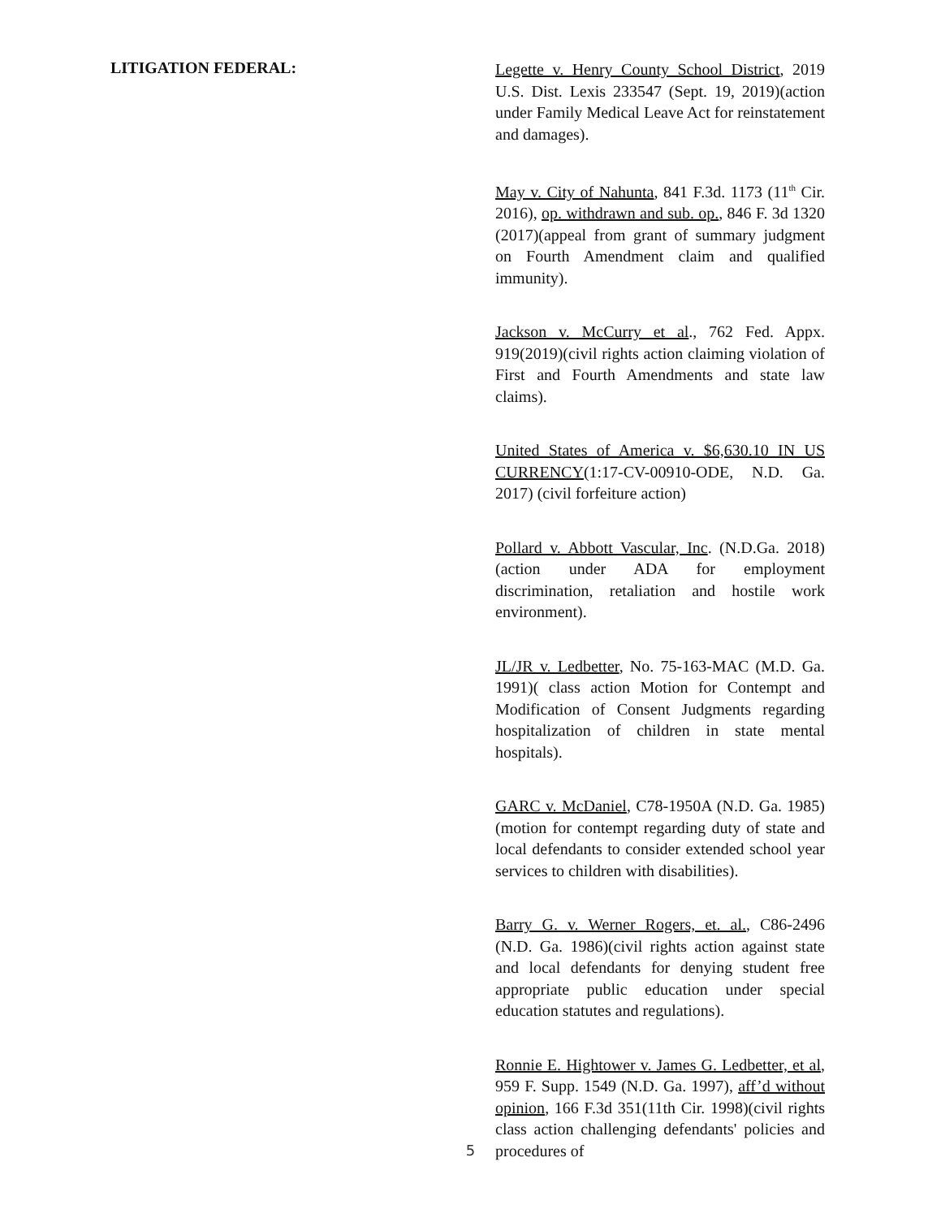LITIGATION FEDERAL:
Legette v. Henry County School District, 2019 U.S. Dist. Lexis 233547 (Sept. 19, 2019)(action under Family Medical Leave Act for reinstatement and damages).
May v. City of Nahunta, 841 F.3d. 1173 (11<sup>th</sup> Cir. 2016), op. withdrawn and sub. op., 846 F. 3d 1320 (2017)(appeal from grant of summary judgment on Fourth Amendment claim and qualified immunity).
Jackson v. McCurry et al., 762 Fed. Appx. 919(2019)(civil rights action claiming violation of First and Fourth Amendments and state law claims).
United States of America v. $6,630.10 IN US CURRENCY(1:17-CV-00910-ODE, N.D. Ga. 2017) (civil forfeiture action)
Pollard v. Abbott Vascular, Inc. (N.D.Ga. 2018)(action under ADA for employment discrimination, retaliation and hostile work environment).
JL/JR v. Ledbetter, No. 75-163-MAC (M.D. Ga. 1991)( class action Motion for Contempt and Modification of Consent Judgments regarding hospitalization of children in state mental hospitals).
GARC v. McDaniel, C78-1950A (N.D. Ga. 1985)(motion for contempt regarding duty of state and local defendants to consider extended school year services to children with disabilities).
Barry G. v. Werner Rogers, et. al., C86-2496 (N.D. Ga. 1986)(civil rights action against state and local defendants for denying student free appropriate public education under special education statutes and regulations).
Ronnie E. Hightower v. James G. Ledbetter, et al, 959 F. Supp. 1549 (N.D. Ga. 1997), aff’d without opinion, 166 F.3d 351(11th Cir. 1998)(civil rights class action challenging defendants' policies and procedures of
5